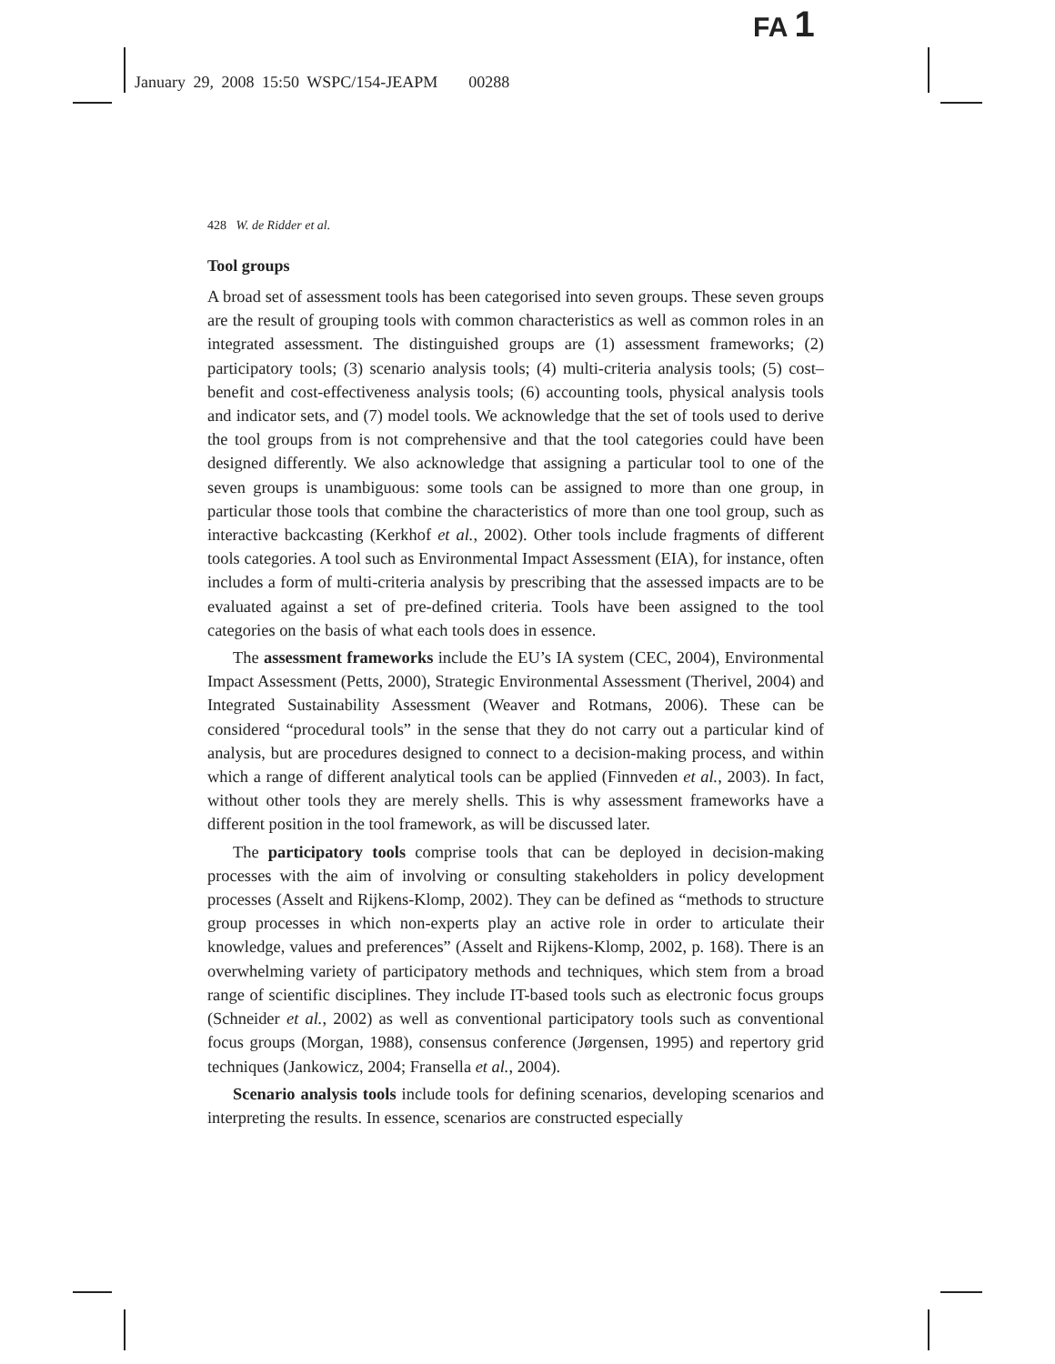FA 1
January 29, 2008 15:50 WSPC/154-JEAPM 00288
428 W. de Ridder et al.
Tool groups
A broad set of assessment tools has been categorised into seven groups. These seven groups are the result of grouping tools with common characteristics as well as common roles in an integrated assessment. The distinguished groups are (1) assessment frameworks; (2) participatory tools; (3) scenario analysis tools; (4) multi-criteria analysis tools; (5) cost–benefit and cost-effectiveness analysis tools; (6) accounting tools, physical analysis tools and indicator sets, and (7) model tools. We acknowledge that the set of tools used to derive the tool groups from is not comprehensive and that the tool categories could have been designed differently. We also acknowledge that assigning a particular tool to one of the seven groups is unambiguous: some tools can be assigned to more than one group, in particular those tools that combine the characteristics of more than one tool group, such as interactive backcasting (Kerkhof et al., 2002). Other tools include fragments of different tools categories. A tool such as Environmental Impact Assessment (EIA), for instance, often includes a form of multi-criteria analysis by prescribing that the assessed impacts are to be evaluated against a set of pre-defined criteria. Tools have been assigned to the tool categories on the basis of what each tools does in essence.
The assessment frameworks include the EU’s IA system (CEC, 2004), Environmental Impact Assessment (Petts, 2000), Strategic Environmental Assessment (Therivel, 2004) and Integrated Sustainability Assessment (Weaver and Rotmans, 2006). These can be considered “procedural tools” in the sense that they do not carry out a particular kind of analysis, but are procedures designed to connect to a decision-making process, and within which a range of different analytical tools can be applied (Finnveden et al., 2003). In fact, without other tools they are merely shells. This is why assessment frameworks have a different position in the tool framework, as will be discussed later.
The participatory tools comprise tools that can be deployed in decision-making processes with the aim of involving or consulting stakeholders in policy development processes (Asselt and Rijkens-Klomp, 2002). They can be defined as “methods to structure group processes in which non-experts play an active role in order to articulate their knowledge, values and preferences” (Asselt and Rijkens-Klomp, 2002, p. 168). There is an overwhelming variety of participatory methods and techniques, which stem from a broad range of scientific disciplines. They include IT-based tools such as electronic focus groups (Schneider et al., 2002) as well as conventional participatory tools such as conventional focus groups (Morgan, 1988), consensus conference (Jørgensen, 1995) and repertory grid techniques (Jankowicz, 2004; Fransella et al., 2004).
Scenario analysis tools include tools for defining scenarios, developing scenarios and interpreting the results. In essence, scenarios are constructed especially